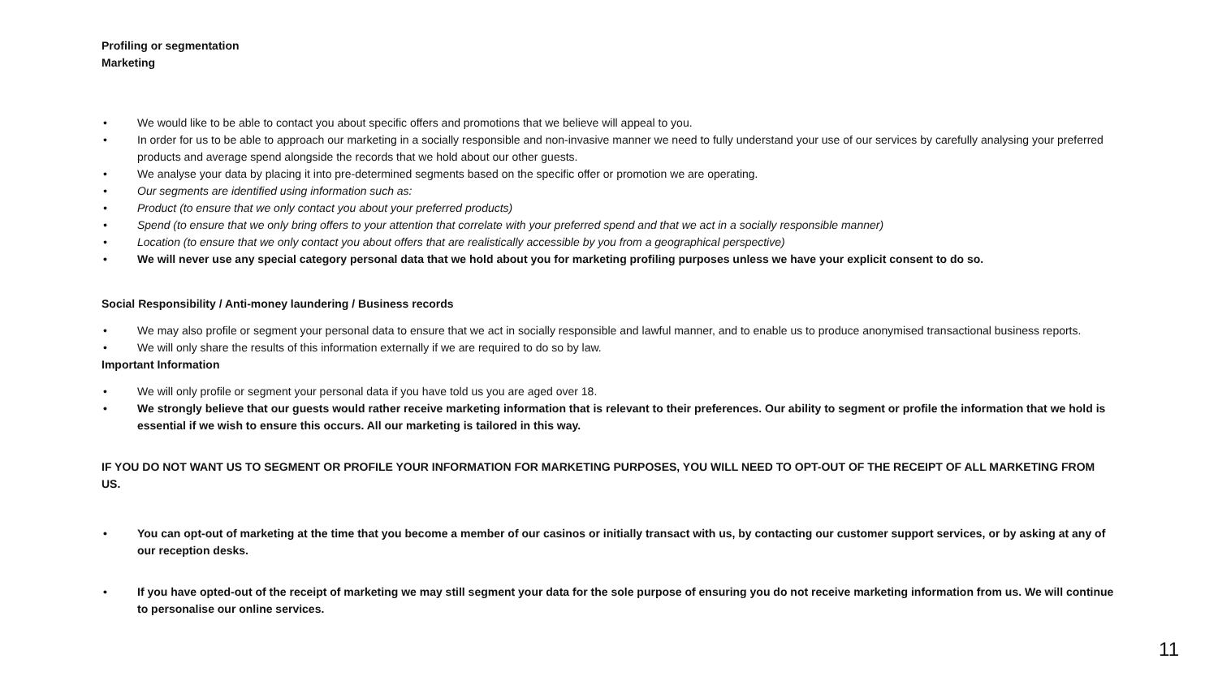Profiling or segmentation
Marketing
• We would like to be able to contact you about specific offers and promotions that we believe will appeal to you.
• In order for us to be able to approach our marketing in a socially responsible and non-invasive manner we need to fully understand your use of our services by carefully analysing your preferred products and average spend alongside the records that we hold about our other guests.
• We analyse your data by placing it into pre-determined segments based on the specific offer or promotion we are operating.
• Our segments are identified using information such as:
• Product (to ensure that we only contact you about your preferred products)
• Spend (to ensure that we only bring offers to your attention that correlate with your preferred spend and that we act in a socially responsible manner)
• Location (to ensure that we only contact you about offers that are realistically accessible by you from a geographical perspective)
• We will never use any special category personal data that we hold about you for marketing profiling purposes unless we have your explicit consent to do so.
Social Responsibility / Anti-money laundering / Business records
• We may also profile or segment your personal data to ensure that we act in socially responsible and lawful manner, and to enable us to produce anonymised transactional business reports.
• We will only share the results of this information externally if we are required to do so by law.
Important Information
• We will only profile or segment your personal data if you have told us you are aged over 18.
• We strongly believe that our guests would rather receive marketing information that is relevant to their preferences. Our ability to segment or profile the information that we hold is essential if we wish to ensure this occurs. All our marketing is tailored in this way.
IF YOU DO NOT WANT US TO SEGMENT OR PROFILE YOUR INFORMATION FOR MARKETING PURPOSES, YOU WILL NEED TO OPT-OUT OF THE RECEIPT OF ALL MARKETING FROM US.
• You can opt-out of marketing at the time that you become a member of our casinos or initially transact with us, by contacting our customer support services, or by asking at any of our reception desks.
• If you have opted-out of the receipt of marketing we may still segment your data for the sole purpose of ensuring you do not receive marketing information from us. We will continue to personalise our online services.
11